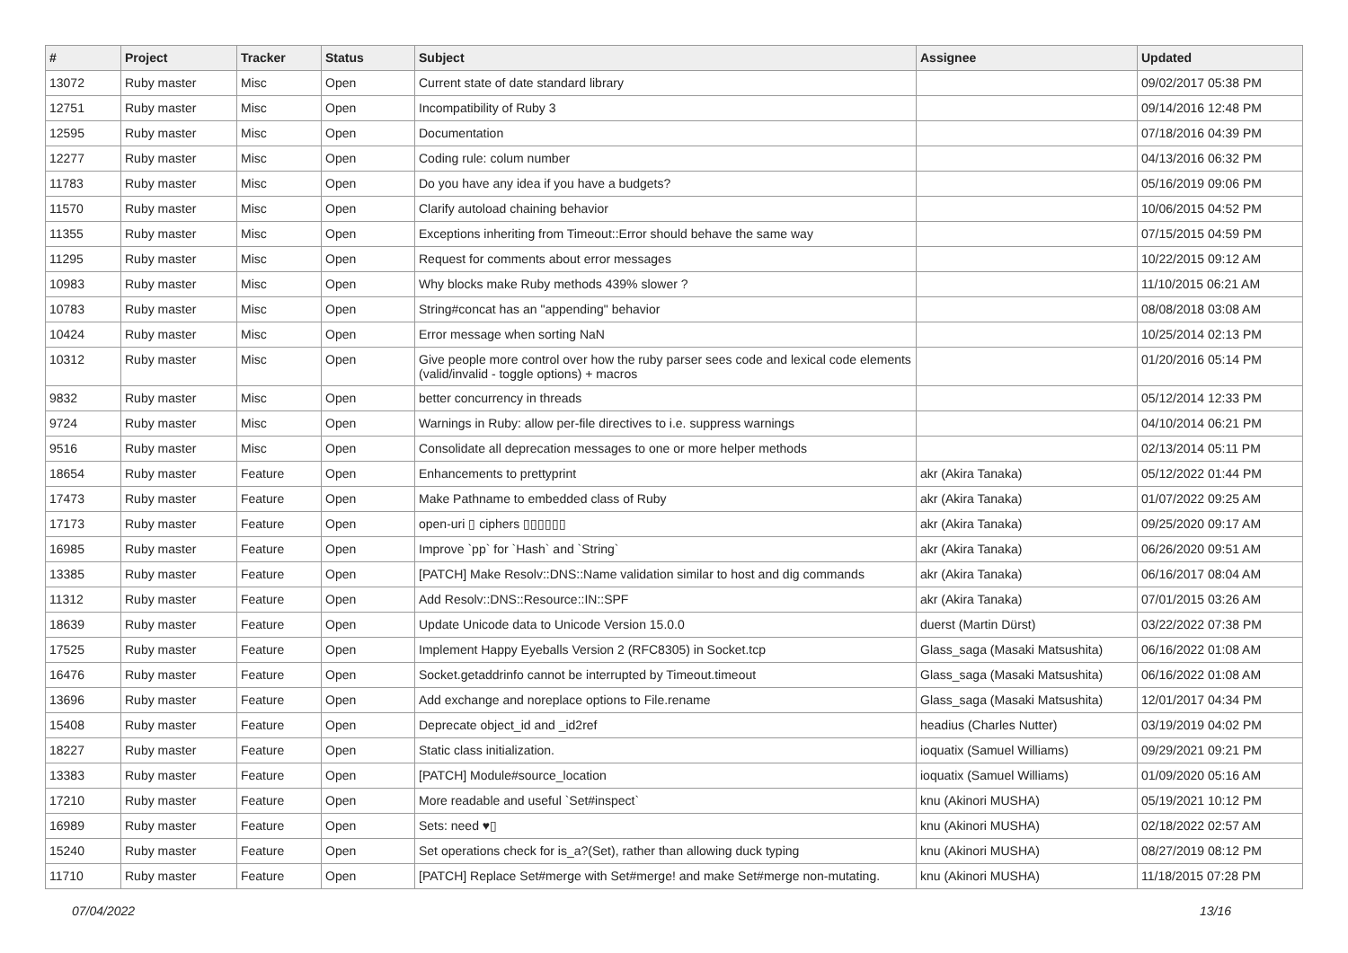| # | Project | Tracker | Status | Subject | Assignee | Updated |
| --- | --- | --- | --- | --- | --- | --- |
| 13072 | Ruby master | Misc | Open | Current state of date standard library | | 09/02/2017 05:38 PM |
| 12751 | Ruby master | Misc | Open | Incompatibility of Ruby 3 | | 09/14/2016 12:48 PM |
| 12595 | Ruby master | Misc | Open | Documentation | | 07/18/2016 04:39 PM |
| 12277 | Ruby master | Misc | Open | Coding rule: colum number | | 04/13/2016 06:32 PM |
| 11783 | Ruby master | Misc | Open | Do you have any idea if you have a budgets? | | 05/16/2019 09:06 PM |
| 11570 | Ruby master | Misc | Open | Clarify autoload chaining behavior | | 10/06/2015 04:52 PM |
| 11355 | Ruby master | Misc | Open | Exceptions inheriting from Timeout::Error should behave the same way | | 07/15/2015 04:59 PM |
| 11295 | Ruby master | Misc | Open | Request for comments about error messages | | 10/22/2015 09:12 AM |
| 10983 | Ruby master | Misc | Open | Why blocks make Ruby methods 439% slower ? | | 11/10/2015 06:21 AM |
| 10783 | Ruby master | Misc | Open | String#concat has an "appending" behavior | | 08/08/2018 03:08 AM |
| 10424 | Ruby master | Misc | Open | Error message when sorting NaN | | 10/25/2014 02:13 PM |
| 10312 | Ruby master | Misc | Open | Give people more control over how the ruby parser sees code and lexical code elements (valid/invalid - toggle options) + macros | | 01/20/2016 05:14 PM |
| 9832 | Ruby master | Misc | Open | better concurrency in threads | | 05/12/2014 12:33 PM |
| 9724 | Ruby master | Misc | Open | Warnings in Ruby: allow per-file directives to i.e. suppress warnings | | 04/10/2014 06:21 PM |
| 9516 | Ruby master | Misc | Open | Consolidate all deprecation messages to one or more helper methods | | 02/13/2014 05:11 PM |
| 18654 | Ruby master | Feature | Open | Enhancements to prettyprint | akr (Akira Tanaka) | 05/12/2022 01:44 PM |
| 17473 | Ruby master | Feature | Open | Make Pathname to embedded class of Ruby | akr (Akira Tanaka) | 01/07/2022 09:25 AM |
| 17173 | Ruby master | Feature | Open | open-uri ▯ ciphers ▯▯▯▯▯▯ | akr (Akira Tanaka) | 09/25/2020 09:17 AM |
| 16985 | Ruby master | Feature | Open | Improve `pp` for `Hash` and `String` | akr (Akira Tanaka) | 06/26/2020 09:51 AM |
| 13385 | Ruby master | Feature | Open | [PATCH] Make Resolv::DNS::Name validation similar to host and dig commands | akr (Akira Tanaka) | 06/16/2017 08:04 AM |
| 11312 | Ruby master | Feature | Open | Add Resolv::DNS::Resource::IN::SPF | akr (Akira Tanaka) | 07/01/2015 03:26 AM |
| 18639 | Ruby master | Feature | Open | Update Unicode data to Unicode Version 15.0.0 | duerst (Martin Dürst) | 03/22/2022 07:38 PM |
| 17525 | Ruby master | Feature | Open | Implement Happy Eyeballs Version 2 (RFC8305) in Socket.tcp | Glass_saga (Masaki Matsushita) | 06/16/2022 01:08 AM |
| 16476 | Ruby master | Feature | Open | Socket.getaddrinfo cannot be interrupted by Timeout.timeout | Glass_saga (Masaki Matsushita) | 06/16/2022 01:08 AM |
| 13696 | Ruby master | Feature | Open | Add exchange and noreplace options to File.rename | Glass_saga (Masaki Matsushita) | 12/01/2017 04:34 PM |
| 15408 | Ruby master | Feature | Open | Deprecate object_id and _id2ref | headius (Charles Nutter) | 03/19/2019 04:02 PM |
| 18227 | Ruby master | Feature | Open | Static class initialization. | ioquatix (Samuel Williams) | 09/29/2021 09:21 PM |
| 13383 | Ruby master | Feature | Open | [PATCH] Module#source_location | ioquatix (Samuel Williams) | 01/09/2020 05:16 AM |
| 17210 | Ruby master | Feature | Open | More readable and useful `Set#inspect` | knu (Akinori MUSHA) | 05/19/2021 10:12 PM |
| 16989 | Ruby master | Feature | Open | Sets: need ♥▯ | knu (Akinori MUSHA) | 02/18/2022 02:57 AM |
| 15240 | Ruby master | Feature | Open | Set operations check for is_a?(Set), rather than allowing duck typing | knu (Akinori MUSHA) | 08/27/2019 08:12 PM |
| 11710 | Ruby master | Feature | Open | [PATCH] Replace Set#merge with Set#merge! and make Set#merge non-mutating. | knu (Akinori MUSHA) | 11/18/2015 07:28 PM |
07/04/2022 13/16